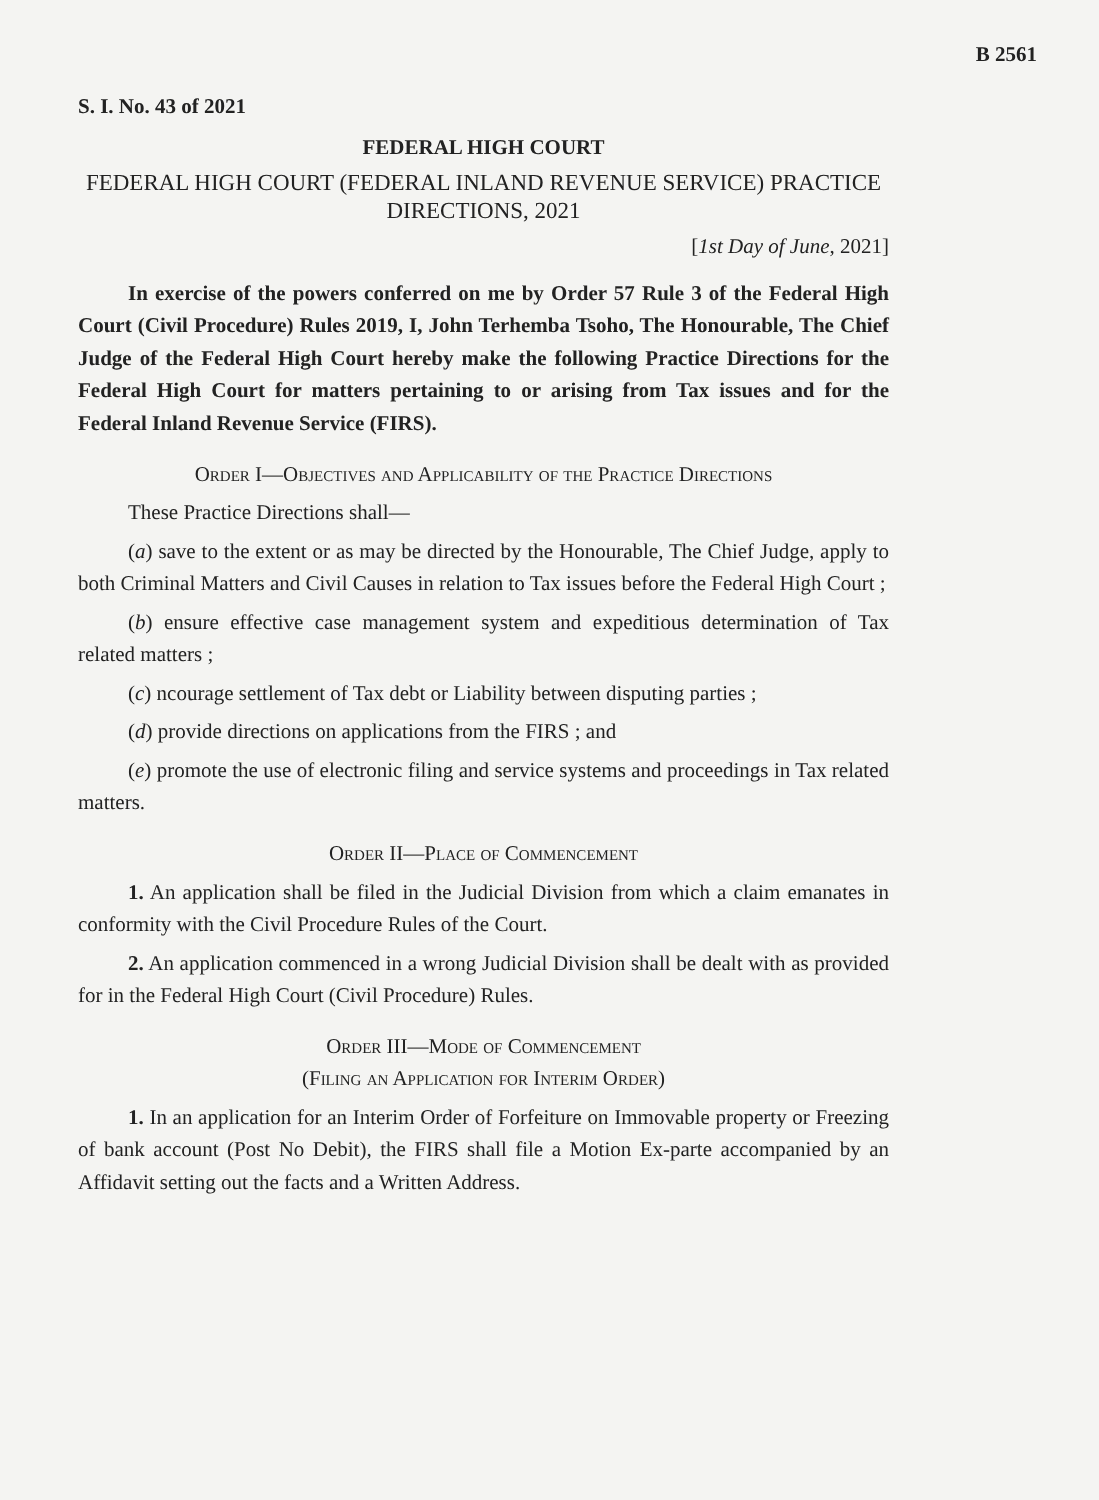B 2561
S. I. No. 43 of 2021
FEDERAL HIGH COURT
FEDERAL HIGH COURT (FEDERAL INLAND REVENUE SERVICE) PRACTICE DIRECTIONS, 2021
[1st Day of June, 2021]
In exercise of the powers conferred on me by Order 57 Rule 3 of the Federal High Court (Civil Procedure) Rules 2019, I, John Terhemba Tsoho, The Honourable, The Chief Judge of the Federal High Court hereby make the following Practice Directions for the Federal High Court for matters pertaining to or arising from Tax issues and for the Federal Inland Revenue Service (FIRS).
Order I—Objectives and Applicability of the Practice Directions
These Practice Directions shall—
(a) save to the extent or as may be directed by the Honourable, The Chief Judge, apply to both Criminal Matters and Civil Causes in relation to Tax issues before the Federal High Court ;
(b) ensure effective case management system and expeditious determination of Tax related matters ;
(c) ncourage settlement of Tax debt or Liability between disputing parties ;
(d) provide directions on applications from the FIRS ; and
(e) promote the use of electronic filing and service systems and proceedings in Tax related matters.
Order II—Place of Commencement
1. An application shall be filed in the Judicial Division from which a claim emanates in conformity with the Civil Procedure Rules of the Court.
2. An application commenced in a wrong Judicial Division shall be dealt with as provided for in the Federal High Court (Civil Procedure) Rules.
Order III—Mode of Commencement
(Filing an Application for Interim Order)
1. In an application for an Interim Order of Forfeiture on Immovable property or Freezing of bank account (Post No Debit), the FIRS shall file a Motion Ex-parte accompanied by an Affidavit setting out the facts and a Written Address.